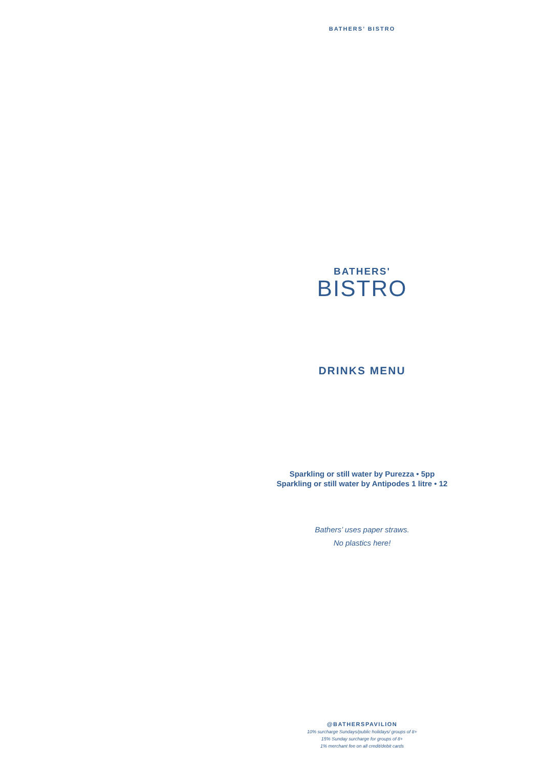BATHERS’ BISTRO
BATHERS'
BISTRO
DRINKS MENU
Sparkling or still water by Purezza • 5pp
Sparkling or still water by Antipodes 1 litre • 12
Bathers’ uses paper straws.
No plastics here!
@BATHERSPAVILION
10% surcharge Sundays/public holidays/ groups of 8+
15% Sunday surcharge for groups of 8+
1% merchant fee on all credit/debit cards